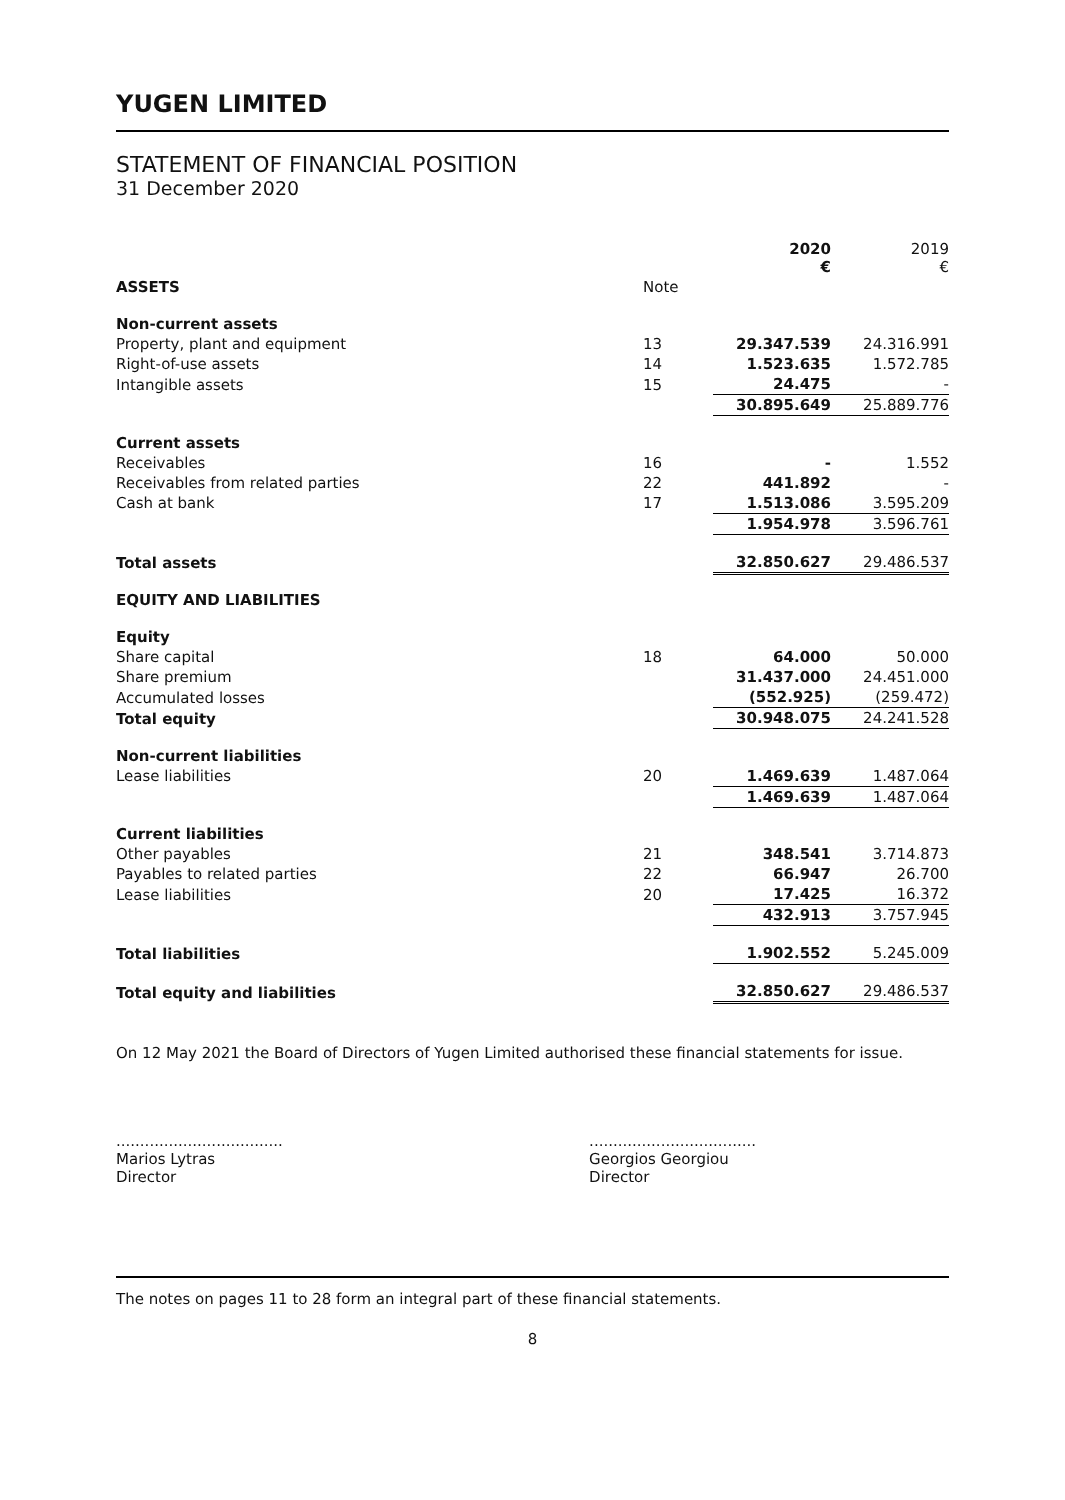YUGEN LIMITED
STATEMENT OF FINANCIAL POSITION
31 December 2020
| | | 2020 € | 2019 € |
| --- | --- | --- | --- |
| ASSETS | Note | | |
| Non-current assets | | | |
| Property, plant and equipment | 13 | 29.347.539 | 24.316.991 |
| Right-of-use assets | 14 | 1.523.635 | 1.572.785 |
| Intangible assets | 15 | 24.475 | - |
| | | 30.895.649 | 25.889.776 |
| Current assets | | | |
| Receivables | 16 | - | 1.552 |
| Receivables from related parties | 22 | 441.892 | - |
| Cash at bank | 17 | 1.513.086 | 3.595.209 |
| | | 1.954.978 | 3.596.761 |
| Total assets | | 32.850.627 | 29.486.537 |
| EQUITY AND LIABILITIES | | | |
| Equity | | | |
| Share capital | 18 | 64.000 | 50.000 |
| Share premium | | 31.437.000 | 24.451.000 |
| Accumulated losses | | (552.925) | (259.472) |
| Total equity | | 30.948.075 | 24.241.528 |
| Non-current liabilities | | | |
| Lease liabilities | 20 | 1.469.639 | 1.487.064 |
| | | 1.469.639 | 1.487.064 |
| Current liabilities | | | |
| Other payables | 21 | 348.541 | 3.714.873 |
| Payables to related parties | 22 | 66.947 | 26.700 |
| Lease liabilities | 20 | 17.425 | 16.372 |
| | | 432.913 | 3.757.945 |
| Total liabilities | | 1.902.552 | 5.245.009 |
| Total equity and liabilities | | 32.850.627 | 29.486.537 |
On 12 May 2021 the Board of Directors of Yugen Limited authorised these financial statements for issue.
...................................
Marios Lytras
Director
...................................
Georgios Georgiou
Director
The notes on pages 11 to 28 form an integral part of these financial statements.
8